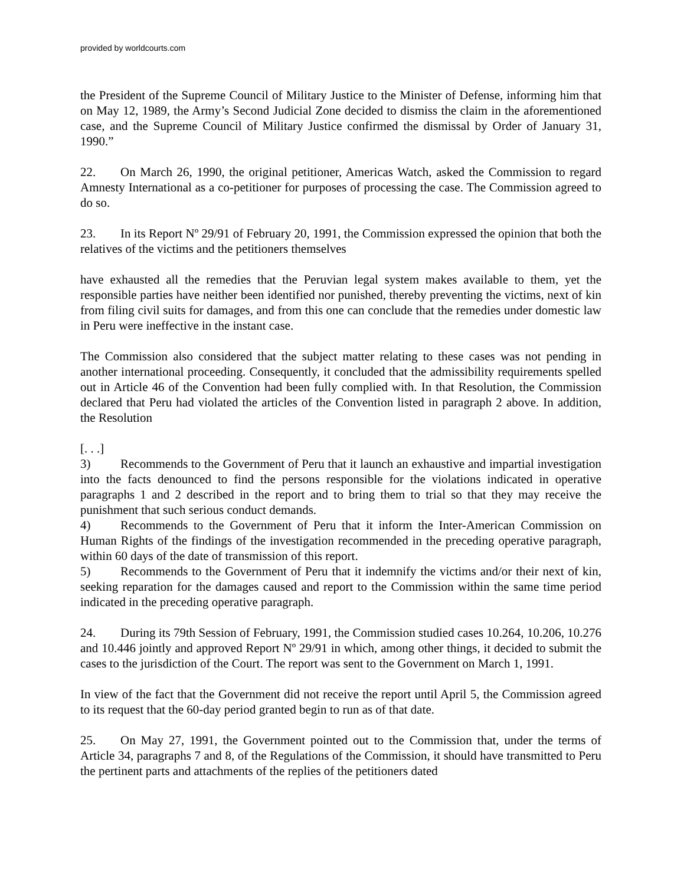provided by worldcourts.com
the President of the Supreme Council of Military Justice to the Minister of Defense, informing him that on May 12, 1989, the Army’s Second Judicial Zone decided to dismiss the claim in the aforementioned case, and the Supreme Council of Military Justice confirmed the dismissal by Order of January 31, 1990.”
22. On March 26, 1990, the original petitioner, Americas Watch, asked the Commission to regard Amnesty International as a co-petitioner for purposes of processing the case. The Commission agreed to do so.
23. In its Report Nº 29/91 of February 20, 1991, the Commission expressed the opinion that both the relatives of the victims and the petitioners themselves
have exhausted all the remedies that the Peruvian legal system makes available to them, yet the responsible parties have neither been identified nor punished, thereby preventing the victims, next of kin from filing civil suits for damages, and from this one can conclude that the remedies under domestic law in Peru were ineffective in the instant case.
The Commission also considered that the subject matter relating to these cases was not pending in another international proceeding. Consequently, it concluded that the admissibility requirements spelled out in Article 46 of the Convention had been fully complied with. In that Resolution, the Commission declared that Peru had violated the articles of the Convention listed in paragraph 2 above. In addition, the Resolution
[. . .]
3) Recommends to the Government of Peru that it launch an exhaustive and impartial investigation into the facts denounced to find the persons responsible for the violations indicated in operative paragraphs 1 and 2 described in the report and to bring them to trial so that they may receive the punishment that such serious conduct demands.
4) Recommends to the Government of Peru that it inform the Inter-American Commission on Human Rights of the findings of the investigation recommended in the preceding operative paragraph, within 60 days of the date of transmission of this report.
5) Recommends to the Government of Peru that it indemnify the victims and/or their next of kin, seeking reparation for the damages caused and report to the Commission within the same time period indicated in the preceding operative paragraph.
24. During its 79th Session of February, 1991, the Commission studied cases 10.264, 10.206, 10.276 and 10.446 jointly and approved Report Nº 29/91 in which, among other things, it decided to submit the cases to the jurisdiction of the Court. The report was sent to the Government on March 1, 1991.
In view of the fact that the Government did not receive the report until April 5, the Commission agreed to its request that the 60-day period granted begin to run as of that date.
25. On May 27, 1991, the Government pointed out to the Commission that, under the terms of Article 34, paragraphs 7 and 8, of the Regulations of the Commission, it should have transmitted to Peru the pertinent parts and attachments of the replies of the petitioners dated